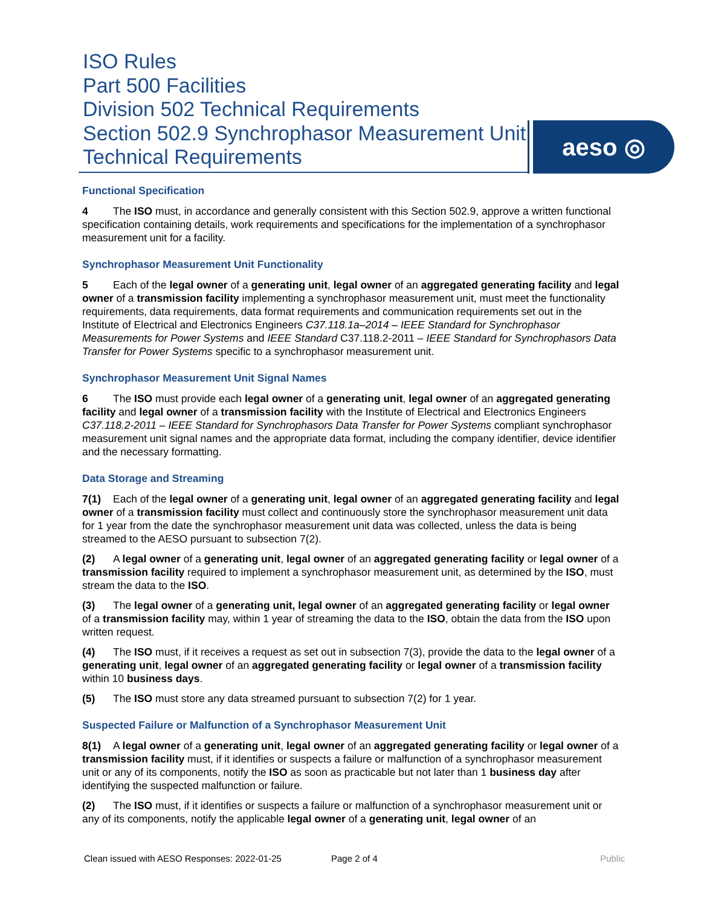ISO Rules
Part 500 Facilities
Division 502 Technical Requirements
Section 502.9 Synchrophasor Measurement Unit Technical Requirements
aeso ◎
Functional Specification
4 The ISO must, in accordance and generally consistent with this Section 502.9, approve a written functional specification containing details, work requirements and specifications for the implementation of a synchrophasor measurement unit for a facility.
Synchrophasor Measurement Unit Functionality
5 Each of the legal owner of a generating unit, legal owner of an aggregated generating facility and legal owner of a transmission facility implementing a synchrophasor measurement unit, must meet the functionality requirements, data requirements, data format requirements and communication requirements set out in the Institute of Electrical and Electronics Engineers C37.118.1a–2014 – IEEE Standard for Synchrophasor Measurements for Power Systems and IEEE Standard C37.118.2-2011 – IEEE Standard for Synchrophasors Data Transfer for Power Systems specific to a synchrophasor measurement unit.
Synchrophasor Measurement Unit Signal Names
6 The ISO must provide each legal owner of a generating unit, legal owner of an aggregated generating facility and legal owner of a transmission facility with the Institute of Electrical and Electronics Engineers C37.118.2-2011 – IEEE Standard for Synchrophasors Data Transfer for Power Systems compliant synchrophasor measurement unit signal names and the appropriate data format, including the company identifier, device identifier and the necessary formatting.
Data Storage and Streaming
7(1) Each of the legal owner of a generating unit, legal owner of an aggregated generating facility and legal owner of a transmission facility must collect and continuously store the synchrophasor measurement unit data for 1 year from the date the synchrophasor measurement unit data was collected, unless the data is being streamed to the AESO pursuant to subsection 7(2).
(2) A legal owner of a generating unit, legal owner of an aggregated generating facility or legal owner of a transmission facility required to implement a synchrophasor measurement unit, as determined by the ISO, must stream the data to the ISO.
(3) The legal owner of a generating unit, legal owner of an aggregated generating facility or legal owner of a transmission facility may, within 1 year of streaming the data to the ISO, obtain the data from the ISO upon written request.
(4) The ISO must, if it receives a request as set out in subsection 7(3), provide the data to the legal owner of a generating unit, legal owner of an aggregated generating facility or legal owner of a transmission facility within 10 business days.
(5) The ISO must store any data streamed pursuant to subsection 7(2) for 1 year.
Suspected Failure or Malfunction of a Synchrophasor Measurement Unit
8(1) A legal owner of a generating unit, legal owner of an aggregated generating facility or legal owner of a transmission facility must, if it identifies or suspects a failure or malfunction of a synchrophasor measurement unit or any of its components, notify the ISO as soon as practicable but not later than 1 business day after identifying the suspected malfunction or failure.
(2) The ISO must, if it identifies or suspects a failure or malfunction of a synchrophasor measurement unit or any of its components, notify the applicable legal owner of a generating unit, legal owner of an
Clean issued with AESO Responses: 2022-01-25 Page 2 of 4 Public